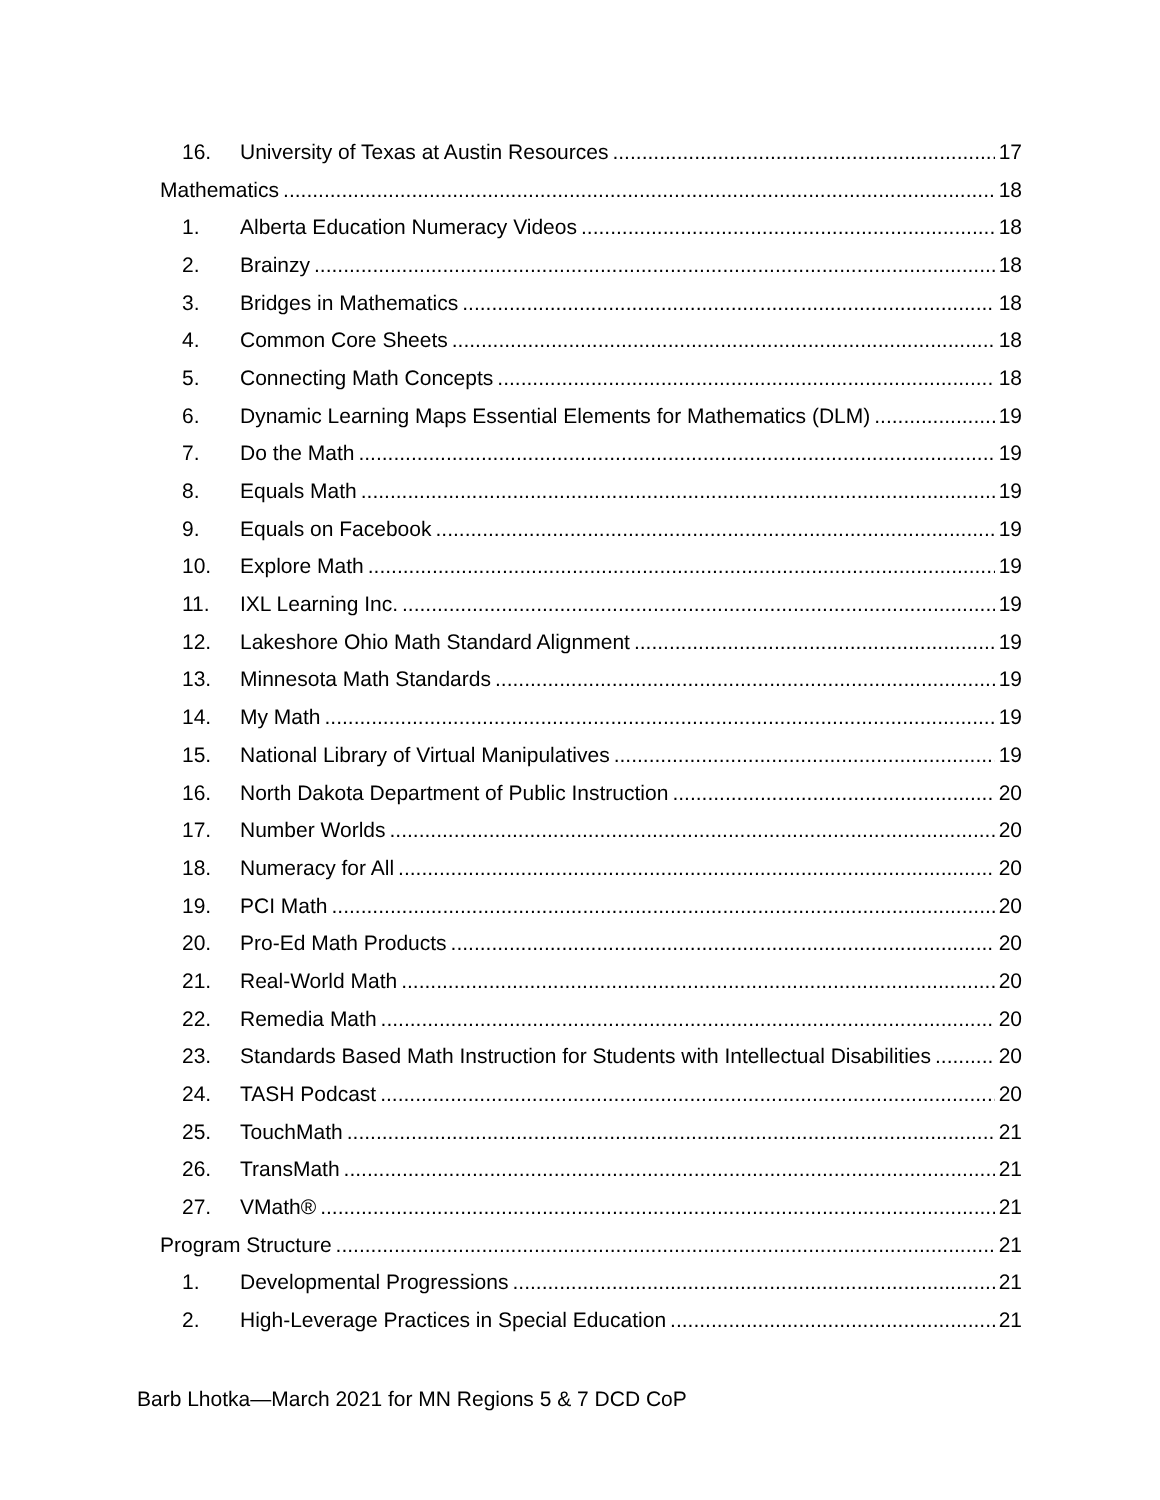16. University of Texas at Austin Resources 17
Mathematics 18
1. Alberta Education Numeracy Videos 18
2. Brainzy 18
3. Bridges in Mathematics 18
4. Common Core Sheets 18
5. Connecting Math Concepts 18
6. Dynamic Learning Maps Essential Elements for Mathematics (DLM) 19
7. Do the Math 19
8. Equals Math 19
9. Equals on Facebook 19
10. Explore Math 19
11. IXL Learning Inc. 19
12. Lakeshore Ohio Math Standard Alignment 19
13. Minnesota Math Standards 19
14. My Math 19
15. National Library of Virtual Manipulatives 19
16. North Dakota Department of Public Instruction 20
17. Number Worlds 20
18. Numeracy for All 20
19. PCI Math 20
20. Pro-Ed Math Products 20
21. Real-World Math 20
22. Remedia Math 20
23. Standards Based Math Instruction for Students with Intellectual Disabilities 20
24. TASH Podcast 20
25. TouchMath 21
26. TransMath 21
27. VMath® 21
Program Structure 21
1. Developmental Progressions 21
2. High-Leverage Practices in Special Education 21
Barb Lhotka—March 2021 for MN Regions 5 & 7 DCD CoP